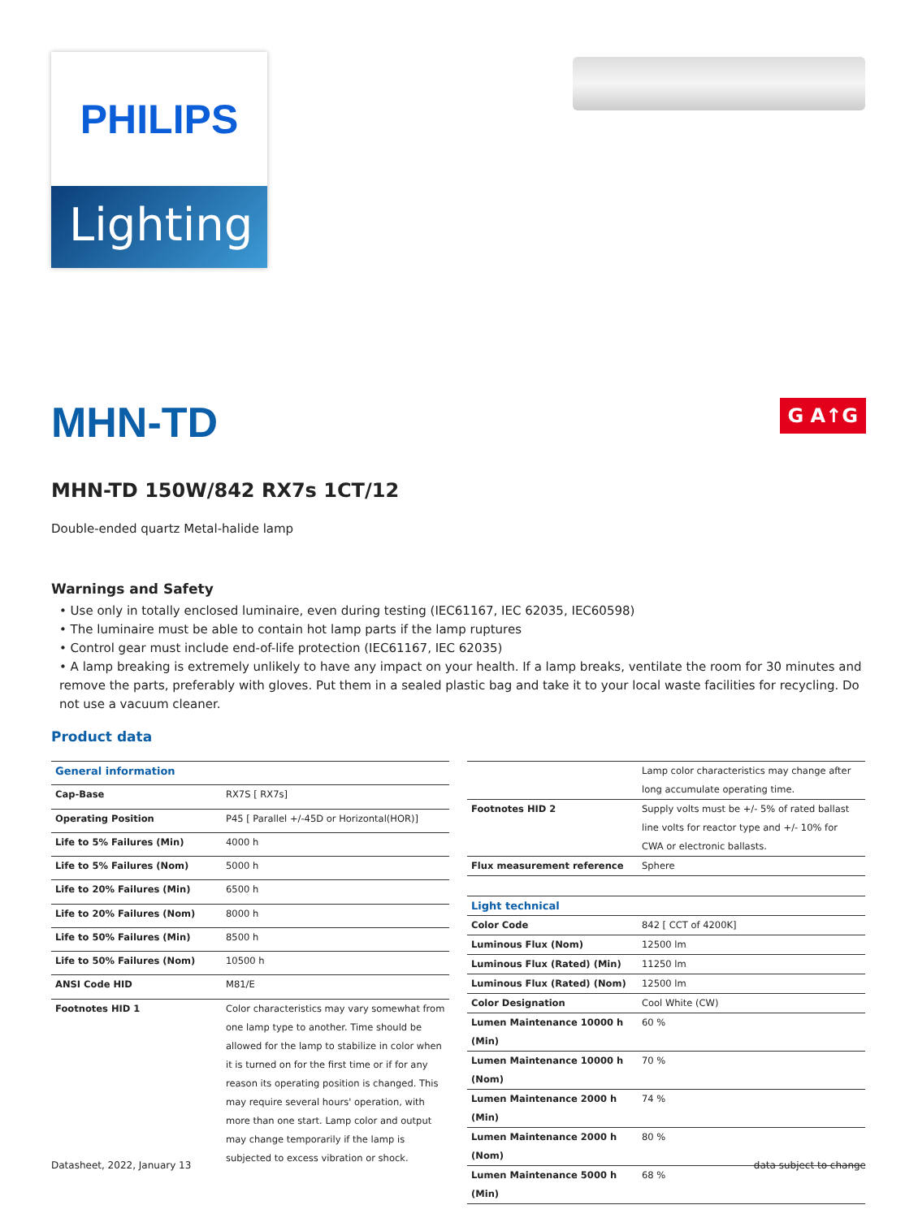PHILIPS
Lighting
MHN-TD
G A↑G
MHN-TD 150W/842 RX7s 1CT/12
Double-ended quartz Metal-halide lamp
Warnings and Safety
• Use only in totally enclosed luminaire, even during testing (IEC61167, IEC 62035, IEC60598)
• The luminaire must be able to contain hot lamp parts if the lamp ruptures
• Control gear must include end-of-life protection (IEC61167, IEC 62035)
• A lamp breaking is extremely unlikely to have any impact on your health. If a lamp breaks, ventilate the room for 30 minutes and remove the parts, preferably with gloves. Put them in a sealed plastic bag and take it to your local waste facilities for recycling. Do not use a vacuum cleaner.
Product data
| General information | |
| --- | --- |
| Cap-Base | RX7S [ RX7s] |
| Operating Position | P45 [ Parallel +/-45D or Horizontal(HOR)] |
| Life to 5% Failures (Min) | 4000 h |
| Life to 5% Failures (Nom) | 5000 h |
| Life to 20% Failures (Min) | 6500 h |
| Life to 20% Failures (Nom) | 8000 h |
| Life to 50% Failures (Min) | 8500 h |
| Life to 50% Failures (Nom) | 10500 h |
| ANSI Code HID | M81/E |
| Footnotes HID 1 | Color characteristics may vary somewhat from one lamp type to another. Time should be allowed for the lamp to stabilize in color when it is turned on for the first time or if for any reason its operating position is changed. This may require several hours' operation, with more than one start. Lamp color and output may change temporarily if the lamp is subjected to excess vibration or shock. |
| | Lamp color characteristics may change after long accumulate operating time. |
| Footnotes HID 2 | Supply volts must be +/- 5% of rated ballast line volts for reactor type and +/- 10% for CWA or electronic ballasts. |
| Flux measurement reference | Sphere |
| Light technical | |
| Color Code | 842 [ CCT of 4200K] |
| Luminous Flux (Nom) | 12500 lm |
| Luminous Flux (Rated) (Min) | 11250 lm |
| Luminous Flux (Rated) (Nom) | 12500 lm |
| Color Designation | Cool White (CW) |
| Lumen Maintenance 10000 h (Min) | 60 % |
| Lumen Maintenance 10000 h (Nom) | 70 % |
| Lumen Maintenance 2000 h (Min) | 74 % |
| Lumen Maintenance 2000 h (Nom) | 80 % |
| Lumen Maintenance 5000 h (Min) | 68 % |
Datasheet, 2022, January 13 data subject to change